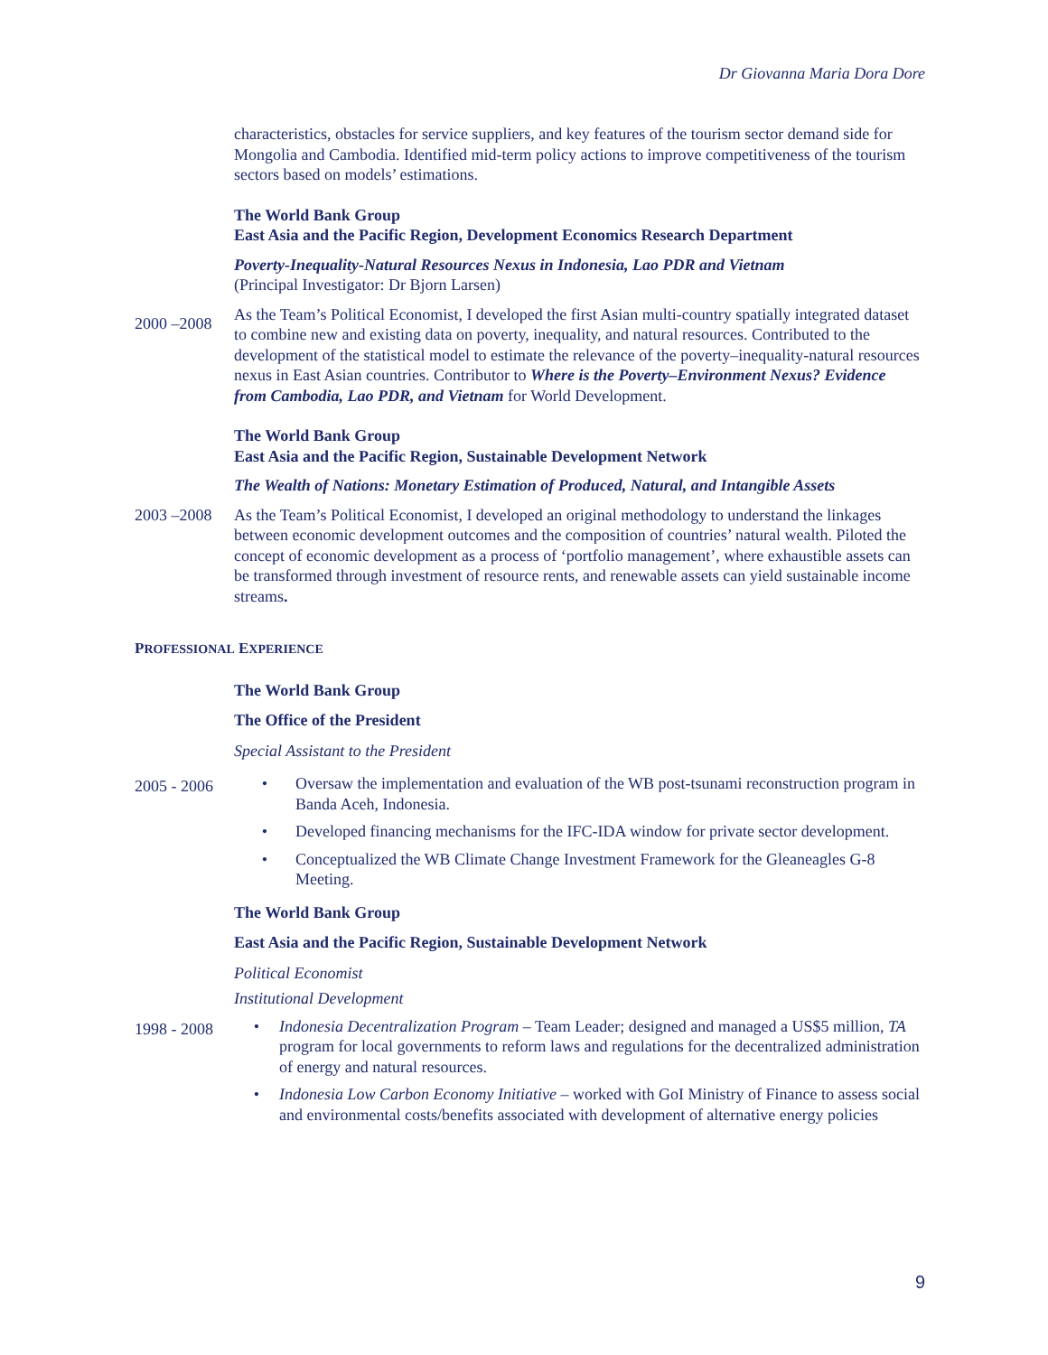Dr Giovanna Maria Dora Dore
characteristics, obstacles for service suppliers, and key features of the tourism sector demand side for Mongolia and Cambodia. Identified mid-term policy actions to improve competitiveness of the tourism sectors based on models’ estimations.
The World Bank Group
East Asia and the Pacific Region, Development Economics Research Department
Poverty-Inequality-Natural Resources Nexus in Indonesia, Lao PDR and Vietnam
(Principal Investigator: Dr Bjorn Larsen)
2000 –2008
As the Team’s Political Economist, I developed the first Asian multi-country spatially integrated dataset to combine new and existing data on poverty, inequality, and natural resources. Contributed to the development of the statistical model to estimate the relevance of the poverty–inequality-natural resources nexus in East Asian countries. Contributor to Where is the Poverty–Environment Nexus? Evidence from Cambodia, Lao PDR, and Vietnam for World Development.
The World Bank Group
East Asia and the Pacific Region, Sustainable Development Network
The Wealth of Nations: Monetary Estimation of Produced, Natural, and Intangible Assets
2003 –2008 As the Team’s Political Economist, I developed an original methodology to understand the linkages between economic development outcomes and the composition of countries’ natural wealth. Piloted the concept of economic development as a process of ‘portfolio management’, where exhaustible assets can be transformed through investment of resource rents, and renewable assets can yield sustainable income streams.
PROFESSIONAL EXPERIENCE
The World Bank Group
The Office of the President
Special Assistant to the President
2005 - 2006
• Oversaw the implementation and evaluation of the WB post-tsunami reconstruction program in Banda Aceh, Indonesia.
• Developed financing mechanisms for the IFC-IDA window for private sector development.
• Conceptualized the WB Climate Change Investment Framework for the Gleaneagles G-8 Meeting.
The World Bank Group
East Asia and the Pacific Region, Sustainable Development Network
Political Economist
Institutional Development
1998 - 2008
• Indonesia Decentralization Program – Team Leader; designed and managed a US$5 million, TA program for local governments to reform laws and regulations for the decentralized administration of energy and natural resources.
• Indonesia Low Carbon Economy Initiative – worked with GoI Ministry of Finance to assess social and environmental costs/benefits associated with development of alternative energy policies
9